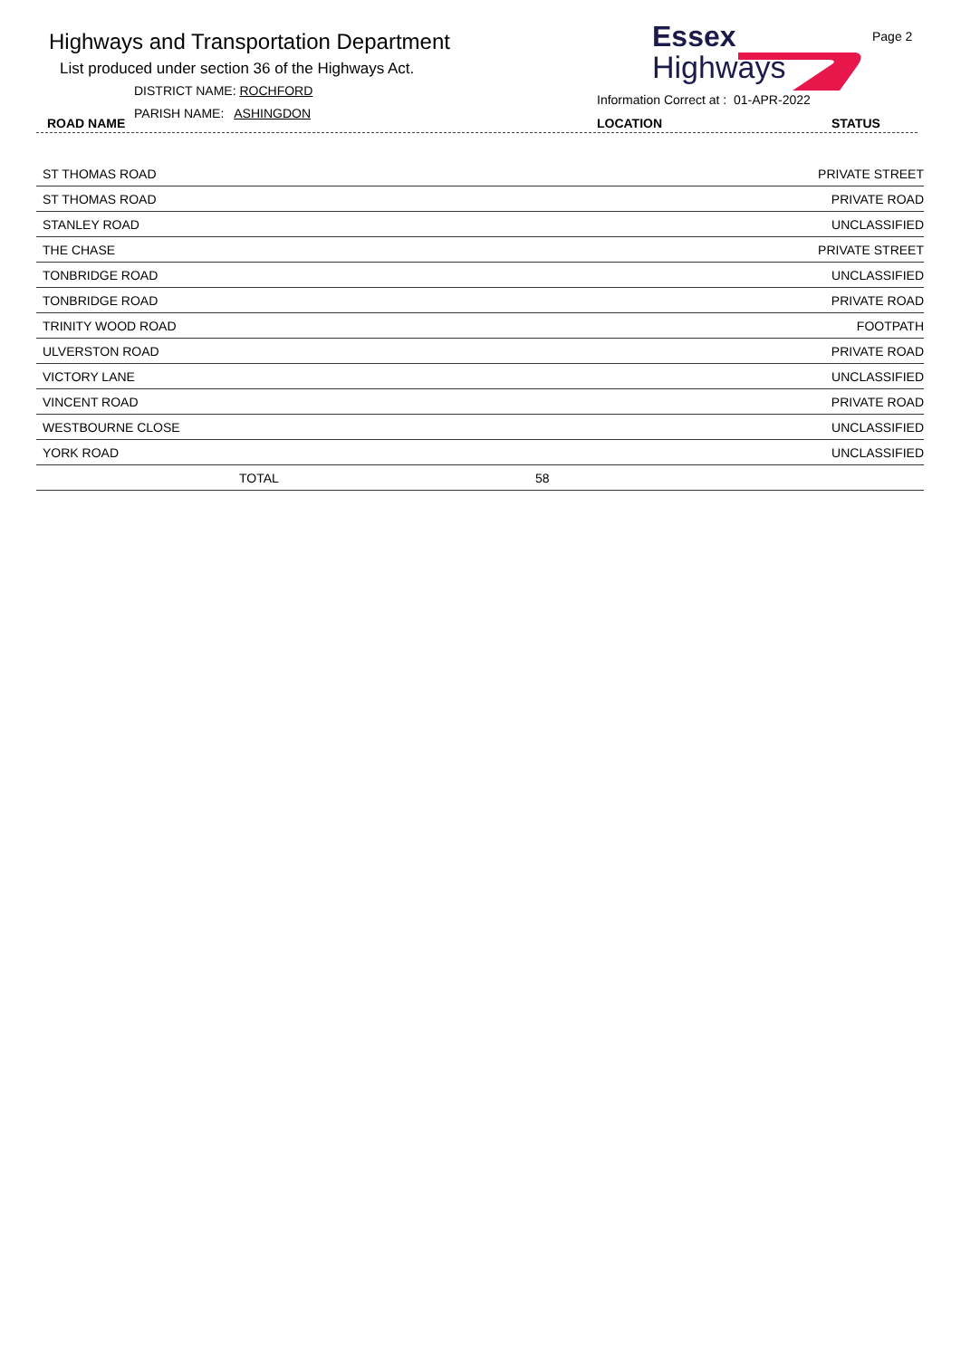Highways and Transportation Department
List produced under section 36 of the Highways Act.
DISTRICT NAME: ROCHFORD
PARISH NAME: ASHINGDON
ROAD NAME
Essex
Highways
Page 2
Information Correct at : 01-APR-2022
LOCATION STATUS
| ST THOMAS ROAD | | PRIVATE STREET |
| ST THOMAS ROAD | | PRIVATE ROAD |
| STANLEY ROAD | | UNCLASSIFIED |
| THE CHASE | | PRIVATE STREET |
| TONBRIDGE ROAD | | UNCLASSIFIED |
| TONBRIDGE ROAD | | PRIVATE ROAD |
| TRINITY WOOD ROAD | | FOOTPATH |
| ULVERSTON ROAD | | PRIVATE ROAD |
| VICTORY LANE | | UNCLASSIFIED |
| VINCENT ROAD | | PRIVATE ROAD |
| WESTBOURNE CLOSE | | UNCLASSIFIED |
| YORK ROAD | | UNCLASSIFIED |
| TOTAL | 58 | |